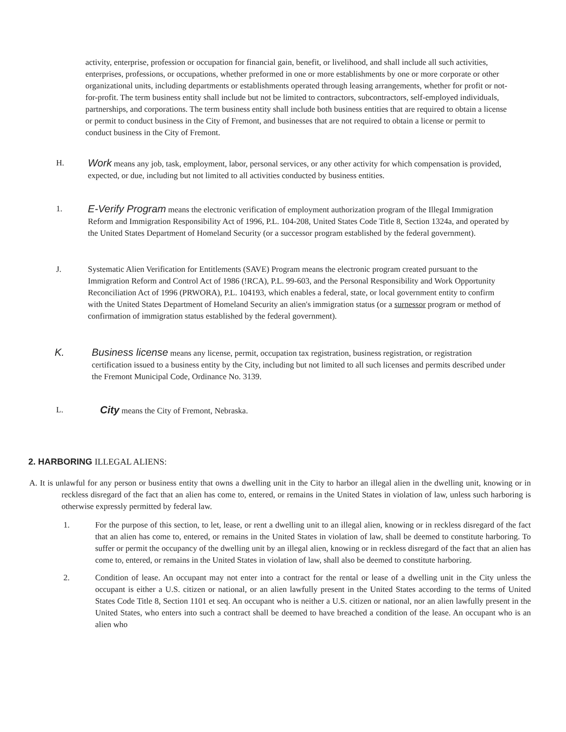activity, enterprise, profession or occupation for financial gain, benefit, or livelihood, and shall include all such activities, enterprises, professions, or occupations, whether preformed in one or more establishments by one or more corporate or other organizational units, including departments or establishments operated through leasing arrangements, whether for profit or not-for-profit. The term business entity shall include but not be limited to contractors, subcontractors, self-employed individuals, partnerships, and corporations. The term business entity shall include both business entities that are required to obtain a license or permit to conduct business in the City of Fremont, and businesses that are not required to obtain a license or permit to conduct business in the City of Fremont.
H.
Work means any job, task, employment, labor, personal services, or any other activity for which compensation is provided, expected, or due, including but not limited to all activities conducted by business entities.
1.
E-Verify Program means the electronic verification of employment authorization program of the Illegal Immigration Reform and Immigration Responsibility Act of 1996, P.L. 104-208, United States Code Title 8, Section 1324a, and operated by the United States Department of Homeland Security (or a successor program established by the federal government).
J. Systematic Alien Verification for Entitlements (SAVE) Program means the electronic program created pursuant to the Immigration Reform and Control Act of 1986 (!RCA), P.L. 99-603, and the Personal Responsibility and Work Opportunity Reconciliation Act of 1996 (PRWORA), P.L. 104193, which enables a federal, state, or local government entity to confirm with the United States Department of Homeland Security an alien's immigration status (or a surnessor program or method of confirmation of immigration status established by the federal government).
K. Business license means any license, permit, occupation tax registration, business registration, or registration certification issued to a business entity by the City, including but not limited to all such licenses and permits described under the Fremont Municipal Code, Ordinance No. 3139.
L.
City means the City of Fremont, Nebraska.
2. HARBORING ILLEGAL ALIENS:
A. It is unlawful for any person or business entity that owns a dwelling unit in the City to harbor an illegal alien in the dwelling unit, knowing or in reckless disregard of the fact that an alien has come to, entered, or remains in the United States in violation of law, unless such harboring is otherwise expressly permitted by federal law.
1. For the purpose of this section, to let, lease, or rent a dwelling unit to an illegal alien, knowing or in reckless disregard of the fact that an alien has come to, entered, or remains in the United States in violation of law, shall be deemed to constitute harboring. To suffer or permit the occupancy of the dwelling unit by an illegal alien, knowing or in reckless disregard of the fact that an alien has come to, entered, or remains in the United States in violation of law, shall also be deemed to constitute harboring.
2. Condition of lease. An occupant may not enter into a contract for the rental or lease of a dwelling unit in the City unless the occupant is either a U.S. citizen or national, or an alien lawfully present in the United States according to the terms of United States Code Title 8, Section 1101 et seq. An occupant who is neither a U.S. citizen or national, nor an alien lawfully present in the United States, who enters into such a contract shall be deemed to have breached a condition of the lease. An occupant who is an alien who